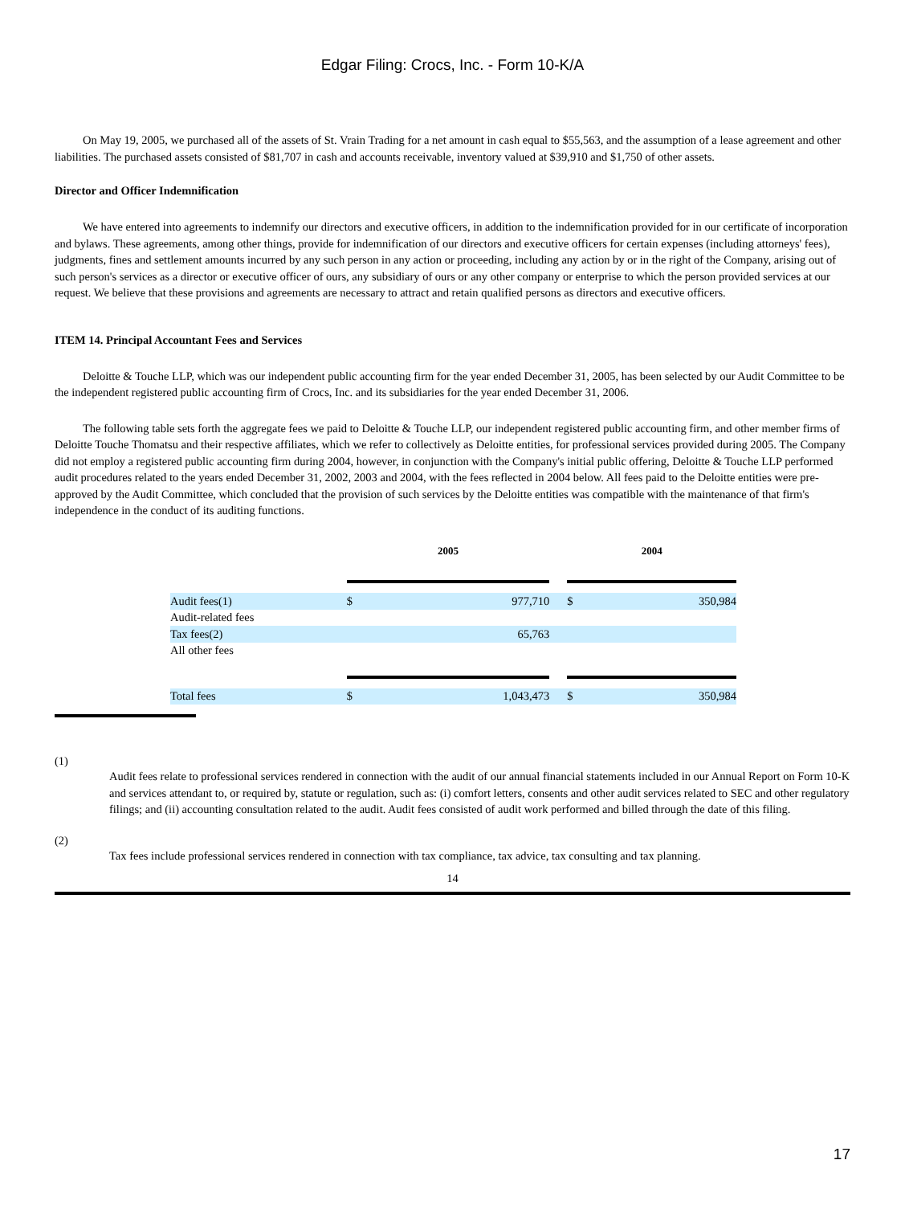Edgar Filing: Crocs, Inc. - Form 10-K/A
On May 19, 2005, we purchased all of the assets of St. Vrain Trading for a net amount in cash equal to $55,563, and the assumption of a lease agreement and other liabilities. The purchased assets consisted of $81,707 in cash and accounts receivable, inventory valued at $39,910 and $1,750 of other assets.
Director and Officer Indemnification
We have entered into agreements to indemnify our directors and executive officers, in addition to the indemnification provided for in our certificate of incorporation and bylaws. These agreements, among other things, provide for indemnification of our directors and executive officers for certain expenses (including attorneys' fees), judgments, fines and settlement amounts incurred by any such person in any action or proceeding, including any action by or in the right of the Company, arising out of such person's services as a director or executive officer of ours, any subsidiary of ours or any other company or enterprise to which the person provided services at our request. We believe that these provisions and agreements are necessary to attract and retain qualified persons as directors and executive officers.
ITEM 14. Principal Accountant Fees and Services
Deloitte & Touche LLP, which was our independent public accounting firm for the year ended December 31, 2005, has been selected by our Audit Committee to be the independent registered public accounting firm of Crocs, Inc. and its subsidiaries for the year ended December 31, 2006.
The following table sets forth the aggregate fees we paid to Deloitte & Touche LLP, our independent registered public accounting firm, and other member firms of Deloitte Touche Thomatsu and their respective affiliates, which we refer to collectively as Deloitte entities, for professional services provided during 2005. The Company did not employ a registered public accounting firm during 2004, however, in conjunction with the Company's initial public offering, Deloitte & Touche LLP performed audit procedures related to the years ended December 31, 2002, 2003 and 2004, with the fees reflected in 2004 below. All fees paid to the Deloitte entities were pre-approved by the Audit Committee, which concluded that the provision of such services by the Deloitte entities was compatible with the maintenance of that firm's independence in the conduct of its auditing functions.
| | 2005 | | | 2004 | |
| --- | --- | --- | --- | --- | --- |
| Audit fees(1) | $ | 977,710 | | $ | 350,984 |
| Audit-related fees | | | | | |
| Tax fees(2) | | 65,763 | | | |
| All other fees | | | | | |
| Total fees | $ | 1,043,473 | | $ | 350,984 |
(1)
Audit fees relate to professional services rendered in connection with the audit of our annual financial statements included in our Annual Report on Form 10-K and services attendant to, or required by, statute or regulation, such as: (i) comfort letters, consents and other audit services related to SEC and other regulatory filings; and (ii) accounting consultation related to the audit. Audit fees consisted of audit work performed and billed through the date of this filing.
(2)
Tax fees include professional services rendered in connection with tax compliance, tax advice, tax consulting and tax planning.
14
17